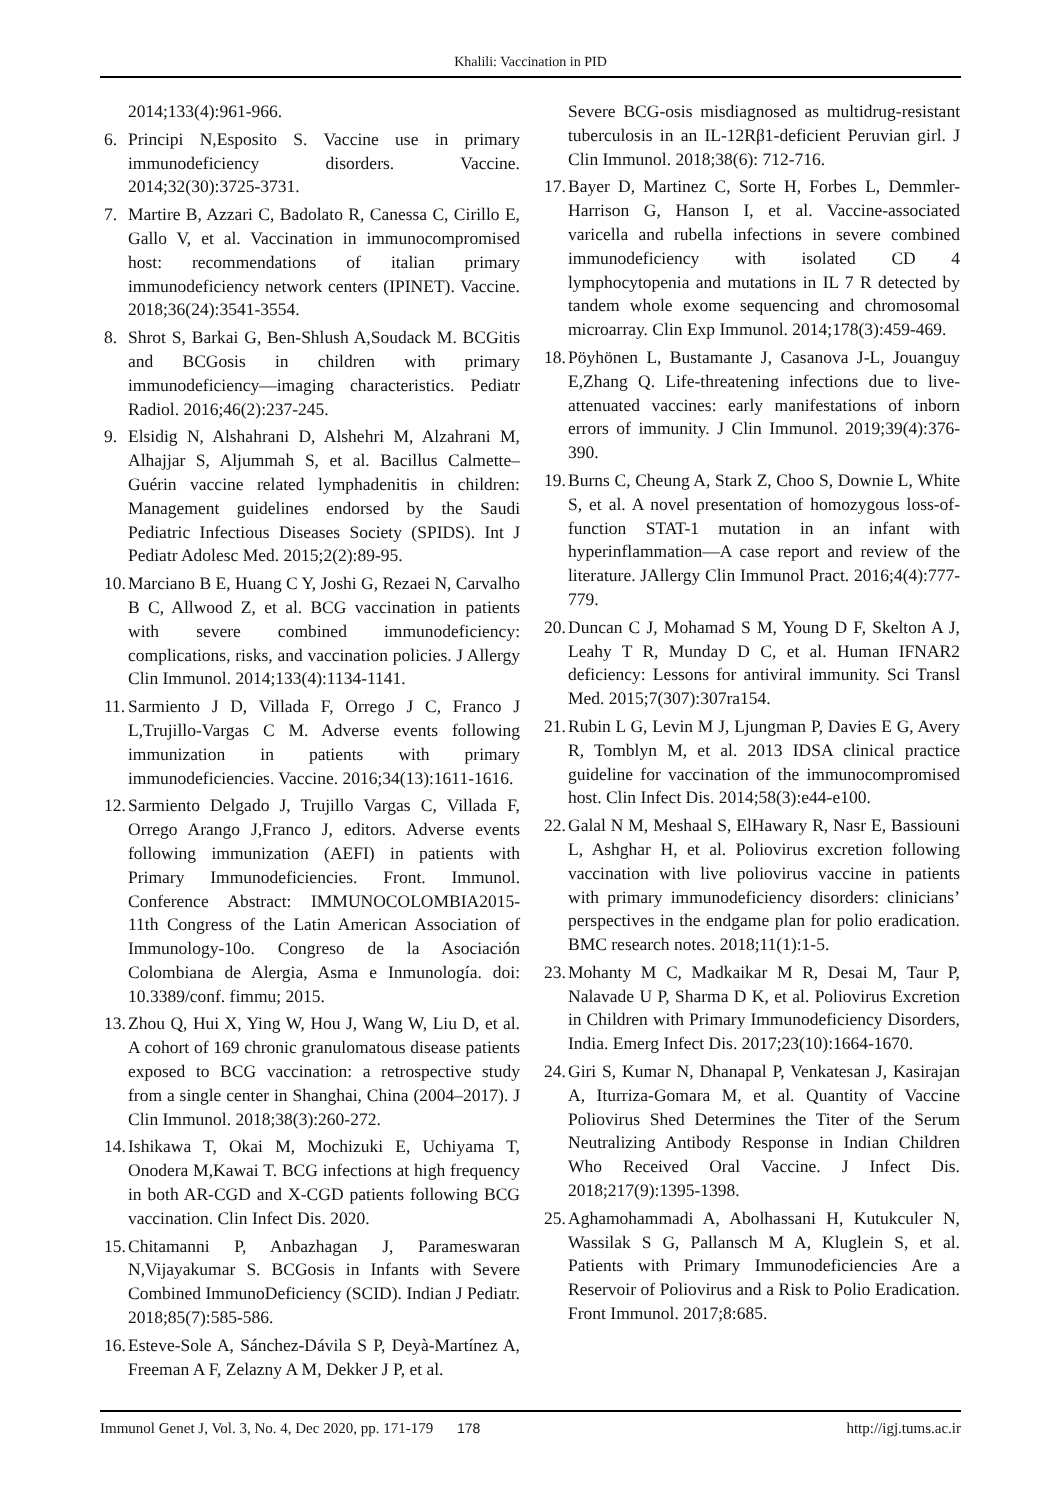Khalili: Vaccination in PID
2014;133(4):961-966.
6. Principi N,Esposito S. Vaccine use in primary immunodeficiency disorders. Vaccine. 2014;32(30):3725-3731.
7. Martire B, Azzari C, Badolato R, Canessa C, Cirillo E, Gallo V, et al. Vaccination in immunocompromised host: recommendations of italian primary immunodeficiency network centers (IPINET). Vaccine. 2018;36(24):3541-3554.
8. Shrot S, Barkai G, Ben-Shlush A,Soudack M. BCGitis and BCGosis in children with primary immunodeficiency—imaging characteristics. Pediatr Radiol. 2016;46(2):237-245.
9. Elsidig N, Alshahrani D, Alshehri M, Alzahrani M, Alhajjar S, Aljummah S, et al. Bacillus Calmette–Guérin vaccine related lymphadenitis in children: Management guidelines endorsed by the Saudi Pediatric Infectious Diseases Society (SPIDS). Int J Pediatr Adolesc Med. 2015;2(2):89-95.
10. Marciano B E, Huang C Y, Joshi G, Rezaei N, Carvalho B C, Allwood Z, et al. BCG vaccination in patients with severe combined immunodeficiency: complications, risks, and vaccination policies. J Allergy Clin Immunol. 2014;133(4):1134-1141.
11. Sarmiento J D, Villada F, Orrego J C, Franco J L,Trujillo-Vargas C M. Adverse events following immunization in patients with primary immunodeficiencies. Vaccine. 2016;34(13):1611-1616.
12. Sarmiento Delgado J, Trujillo Vargas C, Villada F, Orrego Arango J,Franco J, editors. Adverse events following immunization (AEFI) in patients with Primary Immunodeficiencies. Front. Immunol. Conference Abstract: IMMUNOCOLOMBIA2015-11th Congress of the Latin American Association of Immunology-10o. Congreso de la Asociación Colombiana de Alergia, Asma e Inmunología. doi: 10.3389/conf. fimmu; 2015.
13. Zhou Q, Hui X, Ying W, Hou J, Wang W, Liu D, et al. A cohort of 169 chronic granulomatous disease patients exposed to BCG vaccination: a retrospective study from a single center in Shanghai, China (2004–2017). J Clin Immunol. 2018;38(3):260-272.
14. Ishikawa T, Okai M, Mochizuki E, Uchiyama T, Onodera M,Kawai T. BCG infections at high frequency in both AR-CGD and X-CGD patients following BCG vaccination. Clin Infect Dis. 2020.
15. Chitamanni P, Anbazhagan J, Parameswaran N,Vijayakumar S. BCGosis in Infants with Severe Combined ImmunoDeficiency (SCID). Indian J Pediatr. 2018;85(7):585-586.
16. Esteve-Sole A, Sánchez-Dávila S P, Deyà-Martínez A, Freeman A F, Zelazny A M, Dekker J P, et al.
Severe BCG-osis misdiagnosed as multidrug-resistant tuberculosis in an IL-12Rβ1-deficient Peruvian girl. J Clin Immunol. 2018;38(6): 712-716.
17. Bayer D, Martinez C, Sorte H, Forbes L, Demmler-Harrison G, Hanson I, et al. Vaccine-associated varicella and rubella infections in severe combined immunodeficiency with isolated CD 4 lymphocytopenia and mutations in IL 7 R detected by tandem whole exome sequencing and chromosomal microarray. Clin Exp Immunol. 2014;178(3):459-469.
18. Pöyhönen L, Bustamante J, Casanova J-L, Jouanguy E,Zhang Q. Life-threatening infections due to live-attenuated vaccines: early manifestations of inborn errors of immunity. J Clin Immunol. 2019;39(4):376-390.
19. Burns C, Cheung A, Stark Z, Choo S, Downie L, White S, et al. A novel presentation of homozygous loss-of-function STAT-1 mutation in an infant with hyperinflammation—A case report and review of the literature. JAllergy Clin Immunol Pract. 2016;4(4):777-779.
20. Duncan C J, Mohamad S M, Young D F, Skelton A J, Leahy T R, Munday D C, et al. Human IFNAR2 deficiency: Lessons for antiviral immunity. Sci Transl Med. 2015;7(307):307ra154.
21. Rubin L G, Levin M J, Ljungman P, Davies E G, Avery R, Tomblyn M, et al. 2013 IDSA clinical practice guideline for vaccination of the immunocompromised host. Clin Infect Dis. 2014;58(3):e44-e100.
22. Galal N M, Meshaal S, ElHawary R, Nasr E, Bassiouni L, Ashghar H, et al. Poliovirus excretion following vaccination with live poliovirus vaccine in patients with primary immunodeficiency disorders: clinicians’ perspectives in the endgame plan for polio eradication. BMC research notes. 2018;11(1):1-5.
23. Mohanty M C, Madkaikar M R, Desai M, Taur P, Nalavade U P, Sharma D K, et al. Poliovirus Excretion in Children with Primary Immunodeficiency Disorders, India. Emerg Infect Dis. 2017;23(10):1664-1670.
24. Giri S, Kumar N, Dhanapal P, Venkatesan J, Kasirajan A, Iturriza-Gomara M, et al. Quantity of Vaccine Poliovirus Shed Determines the Titer of the Serum Neutralizing Antibody Response in Indian Children Who Received Oral Vaccine. J Infect Dis. 2018;217(9):1395-1398.
25. Aghamohammadi A, Abolhassani H, Kutukculer N, Wassilak S G, Pallansch M A, Kluglein S, et al. Patients with Primary Immunodeficiencies Are a Reservoir of Poliovirus and a Risk to Polio Eradication. Front Immunol. 2017;8:685.
Immunol Genet J, Vol. 3, No. 4, Dec 2020, pp. 171-179 178 http://igj.tums.ac.ir